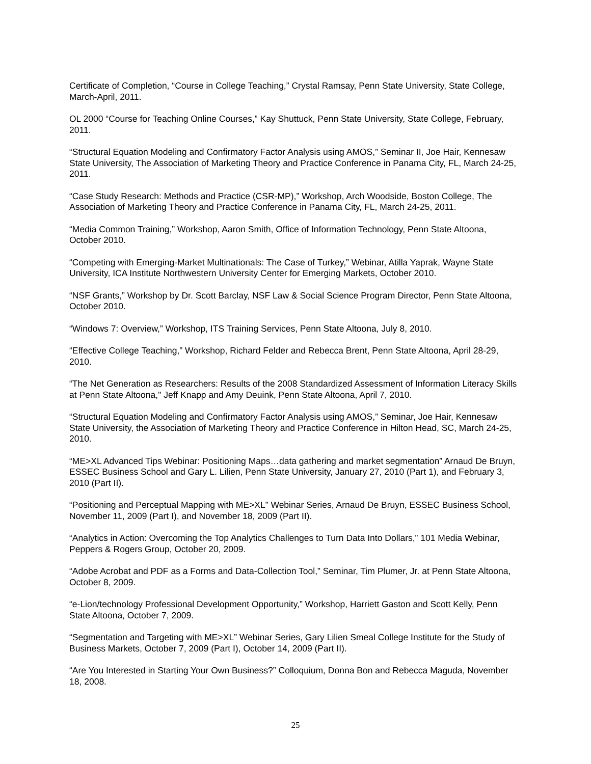Certificate of Completion, “Course in College Teaching,” Crystal Ramsay, Penn State University, State College, March-April, 2011.
OL 2000 “Course for Teaching Online Courses,” Kay Shuttuck, Penn State University, State College, February, 2011.
“Structural Equation Modeling and Confirmatory Factor Analysis using AMOS,” Seminar II, Joe Hair, Kennesaw State University, The Association of Marketing Theory and Practice Conference in Panama City, FL, March 24-25, 2011.
“Case Study Research: Methods and Practice (CSR-MP),” Workshop, Arch Woodside, Boston College, The Association of Marketing Theory and Practice Conference in Panama City, FL, March 24-25, 2011.
“Media Common Training,” Workshop, Aaron Smith, Office of Information Technology, Penn State Altoona, October 2010.
“Competing with Emerging-Market Multinationals: The Case of Turkey,” Webinar, Atilla Yaprak, Wayne State University, ICA Institute Northwestern University Center for Emerging Markets, October 2010.
“NSF Grants,” Workshop by Dr. Scott Barclay, NSF Law & Social Science Program Director, Penn State Altoona, October 2010.
“Windows 7: Overview,” Workshop, ITS Training Services, Penn State Altoona, July 8, 2010.
“Effective College Teaching,” Workshop, Richard Felder and Rebecca Brent, Penn State Altoona, April 28-29, 2010.
“The Net Generation as Researchers: Results of the 2008 Standardized Assessment of Information Literacy Skills at Penn State Altoona," Jeff Knapp and Amy Deuink, Penn State Altoona, April 7, 2010.
“Structural Equation Modeling and Confirmatory Factor Analysis using AMOS,” Seminar, Joe Hair, Kennesaw State University, the Association of Marketing Theory and Practice Conference in Hilton Head, SC, March 24-25, 2010.
“ME>XL Advanced Tips Webinar: Positioning Maps…data gathering and market segmentation” Arnaud De Bruyn, ESSEC Business School and Gary L. Lilien, Penn State University, January 27, 2010 (Part 1), and February 3, 2010 (Part II).
“Positioning and Perceptual Mapping with ME>XL” Webinar Series, Arnaud De Bruyn, ESSEC Business School, November 11, 2009 (Part I), and November 18, 2009 (Part II).
“Analytics in Action: Overcoming the Top Analytics Challenges to Turn Data Into Dollars,” 101 Media Webinar, Peppers & Rogers Group, October 20, 2009.
“Adobe Acrobat and PDF as a Forms and Data-Collection Tool,” Seminar, Tim Plumer, Jr. at Penn State Altoona, October 8, 2009.
“e-Lion/technology Professional Development Opportunity,” Workshop, Harriett Gaston and Scott Kelly, Penn State Altoona, October 7, 2009.
“Segmentation and Targeting with ME>XL” Webinar Series, Gary Lilien Smeal College Institute for the Study of Business Markets, October 7, 2009 (Part I), October 14, 2009 (Part II).
“Are You Interested in Starting Your Own Business?” Colloquium, Donna Bon and Rebecca Maguda, November 18, 2008.
25